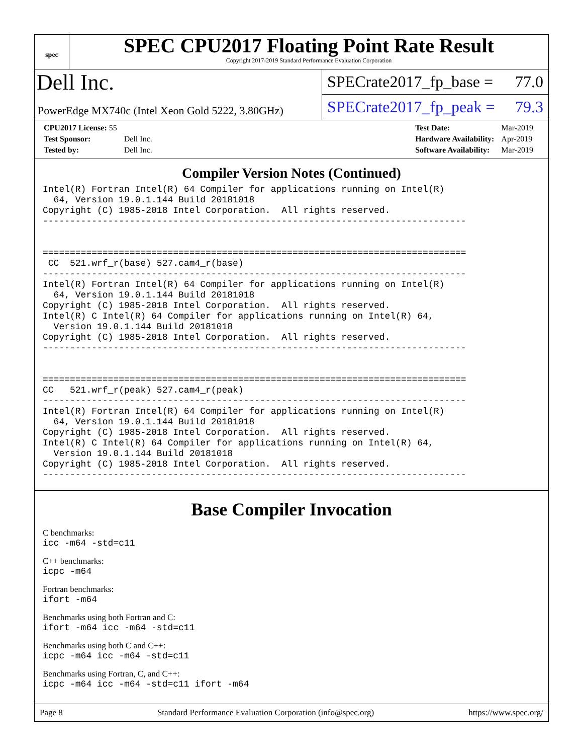spec
SPEC CPU2017 Floating Point Rate Result
Copyright 2017-2019 Standard Performance Evaluation Corporation
Dell Inc.
PowerEdge MX740c (Intel Xeon Gold 5222, 3.80GHz)
SPECrate2017_fp_base = 77.0
SPECrate2017_fp_peak = 79.3
| CPU2017 License: 55 | |
| Test Sponsor: | Dell Inc. |
| Tested by: | Dell Inc. |
| Test Date: | Mar-2019 |
| Hardware Availability: | Apr-2019 |
| Software Availability: | Mar-2019 |
Compiler Version Notes (Continued)
Intel(R) Fortran Intel(R) 64 Compiler for applications running on Intel(R)
  64, Version 19.0.1.144 Build 20181018
Copyright (C) 1985-2018 Intel Corporation.  All rights reserved.
------------------------------------------------------------------------------


==============================================================================
 CC  521.wrf_r(base) 527.cam4_r(base)
------------------------------------------------------------------------------
Intel(R) Fortran Intel(R) 64 Compiler for applications running on Intel(R)
  64, Version 19.0.1.144 Build 20181018
Copyright (C) 1985-2018 Intel Corporation.  All rights reserved.
Intel(R) C Intel(R) 64 Compiler for applications running on Intel(R) 64,
  Version 19.0.1.144 Build 20181018
Copyright (C) 1985-2018 Intel Corporation.  All rights reserved.
------------------------------------------------------------------------------


==============================================================================
CC   521.wrf_r(peak) 527.cam4_r(peak)
------------------------------------------------------------------------------
Intel(R) Fortran Intel(R) 64 Compiler for applications running on Intel(R)
  64, Version 19.0.1.144 Build 20181018
Copyright (C) 1985-2018 Intel Corporation.  All rights reserved.
Intel(R) C Intel(R) 64 Compiler for applications running on Intel(R) 64,
  Version 19.0.1.144 Build 20181018
Copyright (C) 1985-2018 Intel Corporation.  All rights reserved.
------------------------------------------------------------------------------
Base Compiler Invocation
C benchmarks:
icc -m64 -std=c11
C++ benchmarks:
icpc -m64
Fortran benchmarks:
ifort -m64
Benchmarks using both Fortran and C:
ifort -m64 icc -m64 -std=c11
Benchmarks using both C and C++:
icpc -m64 icc -m64 -std=c11
Benchmarks using Fortran, C, and C++:
icpc -m64 icc -m64 -std=c11 ifort -m64
Page 8 Standard Performance Evaluation Corporation (info@spec.org) https://www.spec.org/